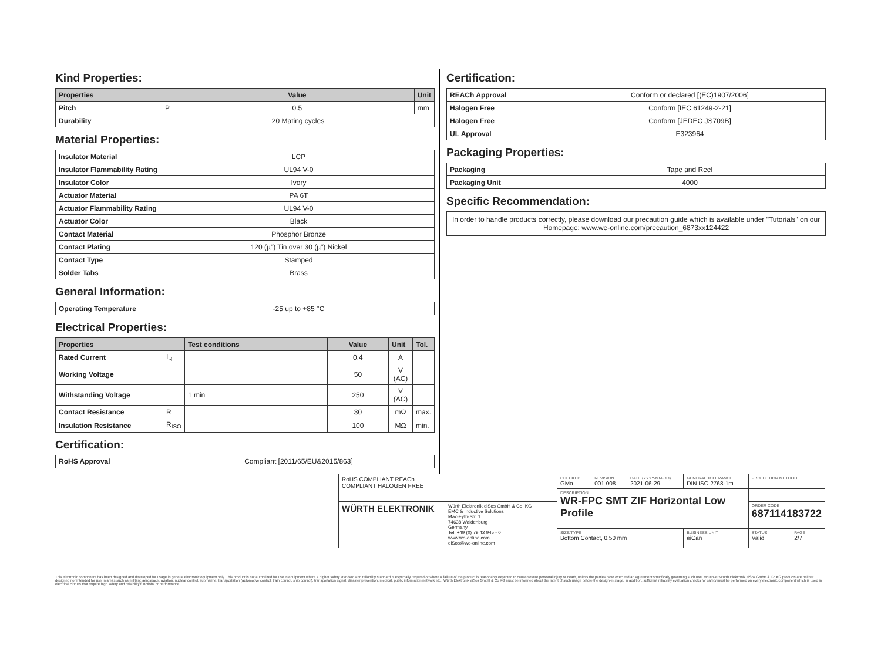Kind Properties:
| Properties | | Value | Unit |
| --- | --- | --- | --- |
| Pitch | P | 0.5 | mm |
| Durability | 20 Mating cycles | | |
Material Properties:
| Insulator Material | LCP |
| Insulator Flammability Rating | UL94 V-0 |
| Insulator Color | Ivory |
| Actuator Material | PA 6T |
| Actuator Flammability Rating | UL94 V-0 |
| Actuator Color | Black |
| Contact Material | Phosphor Bronze |
| Contact Plating | 120 (µ") Tin over 30 (µ") Nickel |
| Contact Type | Stamped |
| Solder Tabs | Brass |
General Information:
| Operating Temperature | -25 up to +85 °C |
Electrical Properties:
| Properties | | Test conditions | Value | Unit | Tol. |
| --- | --- | --- | --- | --- | --- |
| Rated Current | I<sub>R</sub> | | 0.4 | A | |
| Working Voltage | | | 50 | V (AC) | |
| Withstanding Voltage | | 1 min | 250 | V (AC) | |
| Contact Resistance | R | | 30 | mΩ | max. |
| Insulation Resistance | R<sub>ISO</sub> | | 100 | MΩ | min. |
Certification:
| RoHS Approval | Compliant [2011/65/EU&2015/863] |
Certification:
| REACh Approval | Conform or declared [(EC)1907/2006] |
| Halogen Free | Conform [IEC 61249-2-21] |
| Halogen Free | Conform [JEDEC JS709B] |
| UL Approval | E323964 |
Packaging Properties:
| Packaging | Tape and Reel |
| Packaging Unit | 4000 |
Specific Recommendation:
| In order to handle products correctly, please download our precaution guide which is available under "Tutorials" on our Homepage: www.we-online.com/precaution_6873xx124422 |
| RoHS COMPLIANT REACh COMPLIANT HALOGEN FREE | | CHECKED GMo | REVISION 001.008 | DATE (YYYY-MM-DD) 2021-06-29 | GENERAL TOLERANCE DIN ISO 2768-1m | PROJECTION METHOD | |
| | | DESCRIPTION WR-FPC SMT ZIF Horizontal Low Profile | | | | | |
| WÜRTH ELEKTRONIK | Würth Elektronik eiSos GmbH & Co. KG EMC & Inductive Solutions Max-Eyth-Str. 1 74638 Waldenburg Germany Tel. +49 (0) 79 42 945 - 0 www.we-online.com eiSos@we-online.com | | | | | ORDER CODE 687114183722 | |
| | | SIZE/TYPE Bottom Contact, 0.50 mm | | | BUSINESS UNIT eiCan | STATUS Valid | PAGE 2/7 |
This electronic component has been designed and developed for usage in general electronic equipment only. This product is not authorized for use in equipment where a higher safety standard and reliability standard is especially required or where a failure of the product is reasonably expected to cause severe personal injury or death, unless the parties have executed an agreement specifically governing such use. Moreover Würth Elektronik eiSos GmbH & Co KG products are neither designed nor intended for use in areas such as military, aerospace, aviation, nuclear control, submarine, transportation (automotive control, train control, ship control), transportation signal, disaster prevention, medical, public information network etc.. Würth Elektronik eiSos GmbH & Co KG must be informed about the intent of such usage before the design-in stage. In addition, sufficient reliability evaluation checks for safety must be performed on every electronic component which is used in electrical circuits that require high safety and reliability functions or performance.